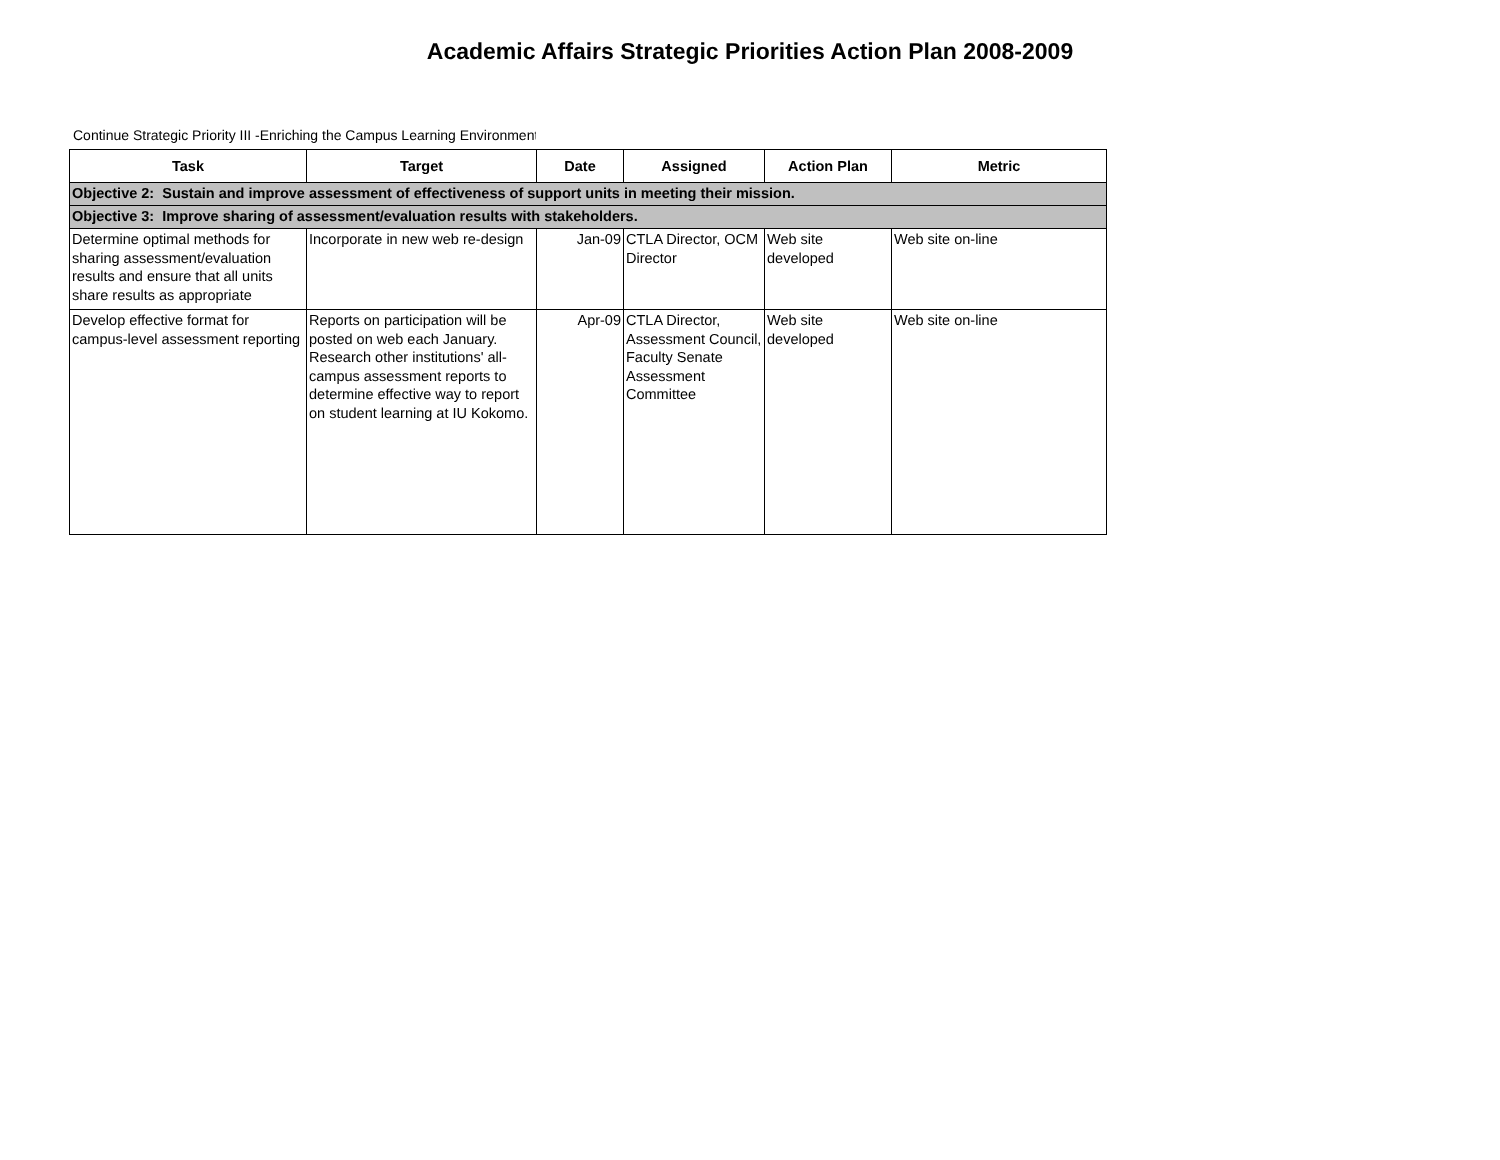Academic Affairs Strategic Priorities Action Plan 2008-2009
Continue Strategic Priority III -Enriching the Campus Learning Environment
| Task | Target | Date | Assigned | Action Plan | Metric |
| --- | --- | --- | --- | --- | --- |
| Objective 2: Sustain and improve assessment of effectiveness of support units in meeting their mission. | | | | | |
| Objective 3: Improve sharing of assessment/evaluation results with stakeholders. | | | | | |
| Determine optimal methods for sharing assessment/evaluation results and ensure that all units share results as appropriate | Incorporate in new web re-design | Jan-09 | CTLA Director, OCM Director | Web site developed | Web site on-line |
| Develop effective format for campus-level assessment reporting | Reports on participation will be posted on web each January. Research other institutions' all-campus assessment reports to determine effective way to report on student learning at IU Kokomo. | Apr-09 | CTLA Director, Assessment Council, Faculty Senate Assessment Committee | Web site developed | Web site on-line |